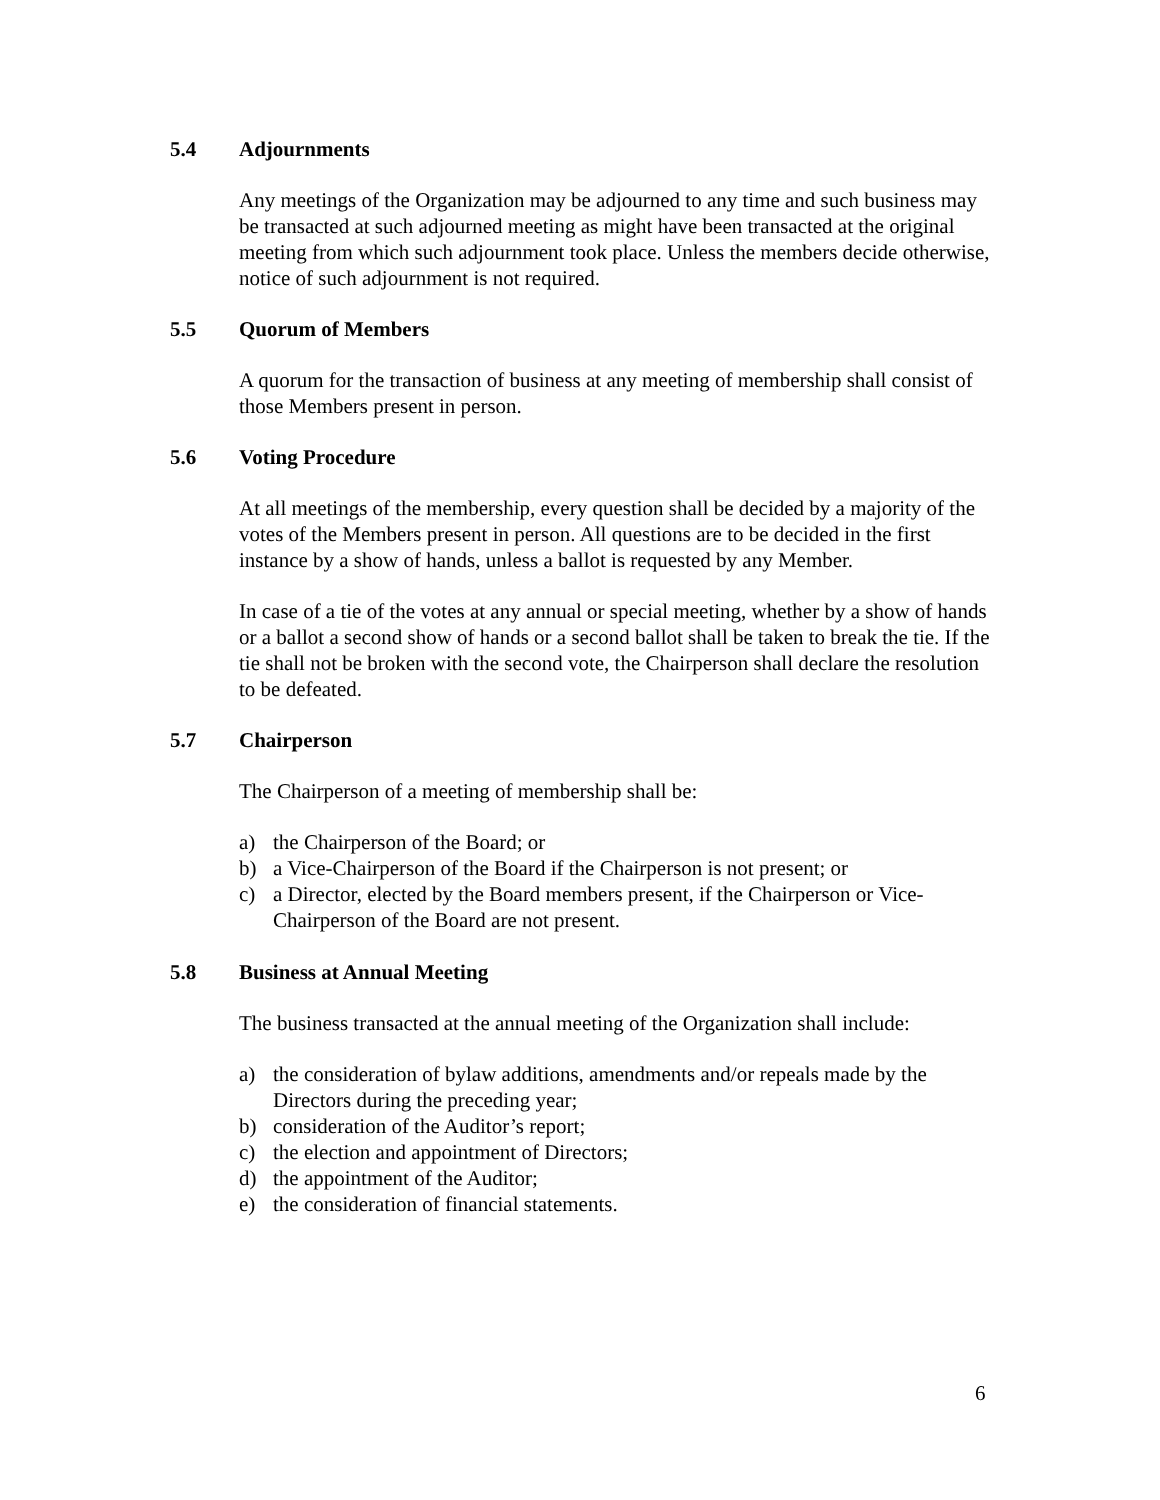5.4 Adjournments
Any meetings of the Organization may be adjourned to any time and such business may be transacted at such adjourned meeting as might have been transacted at the original meeting from which such adjournment took place. Unless the members decide otherwise, notice of such adjournment is not required.
5.5 Quorum of Members
A quorum for the transaction of business at any meeting of membership shall consist of those Members present in person.
5.6 Voting Procedure
At all meetings of the membership, every question shall be decided by a majority of the votes of the Members present in person. All questions are to be decided in the first instance by a show of hands, unless a ballot is requested by any Member.
In case of a tie of the votes at any annual or special meeting, whether by a show of hands or a ballot a second show of hands or a second ballot shall be taken to break the tie. If the tie shall not be broken with the second vote, the Chairperson shall declare the resolution to be defeated.
5.7 Chairperson
The Chairperson of a meeting of membership shall be:
a) the Chairperson of the Board; or
b) a Vice-Chairperson of the Board if the Chairperson is not present; or
c) a Director, elected by the Board members present, if the Chairperson or Vice-Chairperson of the Board are not present.
5.8 Business at Annual Meeting
The business transacted at the annual meeting of the Organization shall include:
a) the consideration of bylaw additions, amendments and/or repeals made by the Directors during the preceding year;
b) consideration of the Auditor’s report;
c) the election and appointment of Directors;
d) the appointment of the Auditor;
e) the consideration of financial statements.
6